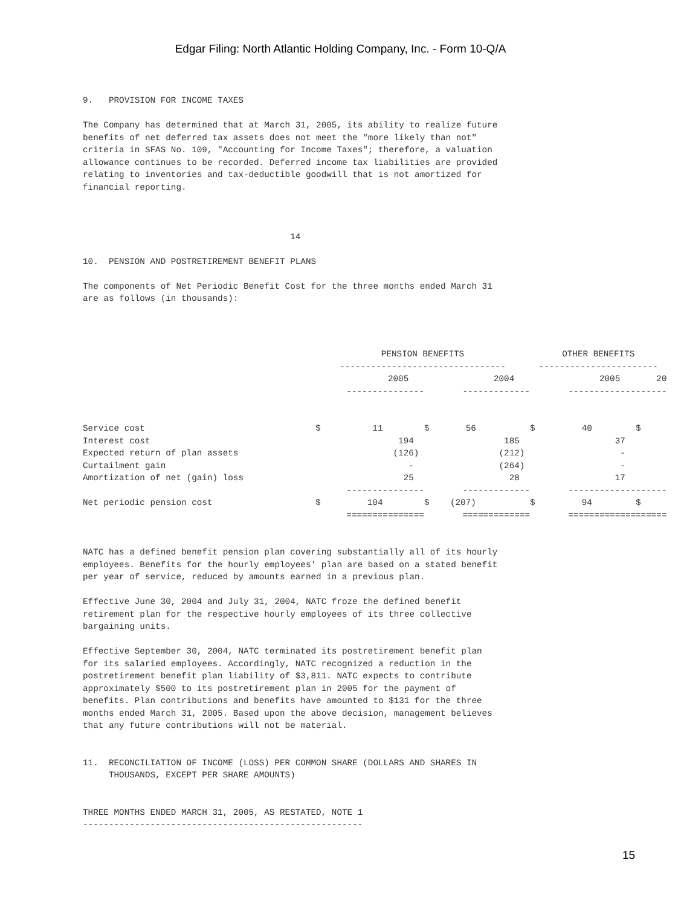Edgar Filing: North Atlantic Holding Company, Inc. - Form 10-Q/A
9. PROVISION FOR INCOME TAXES The Company has determined that at March 31, 2005, its ability to realize future benefits of net deferred tax assets does not meet the "more likely than not" criteria in SFAS No. 109, "Accounting for Income Taxes"; therefore, a valuation allowance continues to be recorded. Deferred income tax liabilities are provided relating to inventories and tax-deductible goodwill that is not amortized for financial reporting. 14 10. PENSION AND POSTRETIREMENT BENEFIT PLANS The components of Net Periodic Benefit Cost for the three months ended March 31 are as follows (in thousands):
| | PENSION BENEFITS -------------------------------- | | OTHER BENEFITS ----------------------- | |
| --- | --- | --- | --- | --- |
| | 2005 --------------- | 2004 ------------- | 2005 ------------- | 20 ------ |
| Service cost | $ 11 | $ 56 | $ 40 | $ |
| Interest cost | 194 | 185 | 37 | |
| Expected return of plan assets | (126) | (212) | - | |
| Curtailment gain | - | (264) | - | |
| Amortization of net (gain) loss | 25 | 28 | 17 | |
| | --------------- | ------------- | ------------- | ------ |
| Net periodic pension cost | $ 104 | $ (207) | $ 94 | $ |
| | =============== | ============= | ============= | ====== |
NATC has a defined benefit pension plan covering substantially all of its hourly employees. Benefits for the hourly employees' plan are based on a stated benefit per year of service, reduced by amounts earned in a previous plan. Effective June 30, 2004 and July 31, 2004, NATC froze the defined benefit retirement plan for the respective hourly employees of its three collective bargaining units. Effective September 30, 2004, NATC terminated its postretirement benefit plan for its salaried employees. Accordingly, NATC recognized a reduction in the postretirement benefit plan liability of $3,811. NATC expects to contribute approximately $500 to its postretirement plan in 2005 for the payment of benefits. Plan contributions and benefits have amounted to $131 for the three months ended March 31, 2005. Based upon the above decision, management believes that any future contributions will not be material. 11. RECONCILIATION OF INCOME (LOSS) PER COMMON SHARE (DOLLARS AND SHARES IN THOUSANDS, EXCEPT PER SHARE AMOUNTS) THREE MONTHS ENDED MARCH 31, 2005, AS RESTATED, NOTE 1 ------------------------------------------------------
15